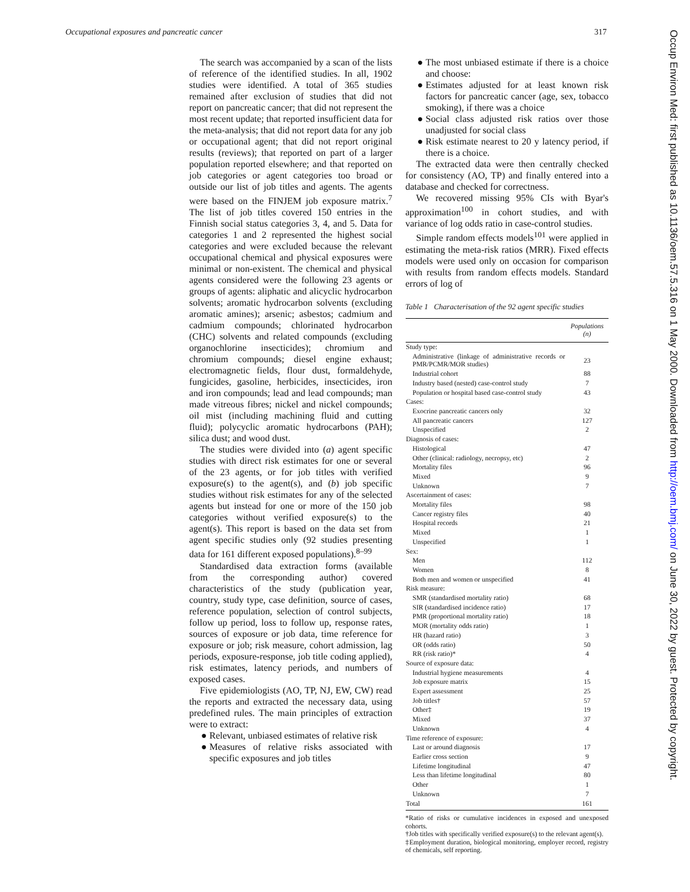Occupational exposures and pancreatic cancer 317
The search was accompanied by a scan of the lists of reference of the identified studies. In all, 1902 studies were identified. A total of 365 studies remained after exclusion of studies that did not report on pancreatic cancer; that did not represent the most recent update; that reported insufficient data for the meta-analysis; that did not report data for any job or occupational agent; that did not report original results (reviews); that reported on part of a larger population reported elsewhere; and that reported on job categories or agent categories too broad or outside our list of job titles and agents. The agents were based on the FINJEM job exposure matrix.<sup>7</sup> The list of job titles covered 150 entries in the Finnish social status categories 3, 4, and 5. Data for categories 1 and 2 represented the highest social categories and were excluded because the relevant occupational chemical and physical exposures were minimal or non-existent. The chemical and physical agents considered were the following 23 agents or groups of agents: aliphatic and alicyclic hydrocarbon solvents; aromatic hydrocarbon solvents (excluding aromatic amines); arsenic; asbestos; cadmium and cadmium compounds; chlorinated hydrocarbon (CHC) solvents and related compounds (excluding organochlorine insecticides); chromium and chromium compounds; diesel engine exhaust; electromagnetic fields, flour dust, formaldehyde, fungicides, gasoline, herbicides, insecticides, iron and iron compounds; lead and lead compounds; man made vitreous fibres; nickel and nickel compounds; oil mist (including machining fluid and cutting fluid); polycyclic aromatic hydrocarbons (PAH); silica dust; and wood dust.
The studies were divided into (a) agent specific studies with direct risk estimates for one or several of the 23 agents, or for job titles with verified exposure(s) to the agent(s), and (b) job specific studies without risk estimates for any of the selected agents but instead for one or more of the 150 job categories without verified exposure(s) to the agent(s). This report is based on the data set from agent specific studies only (92 studies presenting data for 161 different exposed populations).<sup>8–99</sup>
Standardised data extraction forms (available from the corresponding author) covered characteristics of the study (publication year, country, study type, case definition, source of cases, reference population, selection of control subjects, follow up period, loss to follow up, response rates, sources of exposure or job data, time reference for exposure or job; risk measure, cohort admission, lag periods, exposure-response, job title coding applied), risk estimates, latency periods, and numbers of exposed cases.
Five epidemiologists (AO, TP, NJ, EW, CW) read the reports and extracted the necessary data, using predefined rules. The main principles of extraction were to extract:
● Relevant, unbiased estimates of relative risk
● Measures of relative risks associated with specific exposures and job titles
● The most unbiased estimate if there is a choice and choose:
● Estimates adjusted for at least known risk factors for pancreatic cancer (age, sex, tobacco smoking), if there was a choice
● Social class adjusted risk ratios over those unadjusted for social class
● Risk estimate nearest to 20 y latency period, if there is a choice.
The extracted data were then centrally checked for consistency (AO, TP) and finally entered into a database and checked for correctness.
We recovered missing 95% CIs with Byar's approximation<sup>100</sup> in cohort studies, and with variance of log odds ratio in case-control studies.
Simple random effects models<sup>101</sup> were applied in estimating the meta-risk ratios (MRR). Fixed effects models were used only on occasion for comparison with results from random effects models. Standard errors of log of
Table 1 Characterisation of the 92 agent specific studies
| | Populations (n) |
| --- | --- |
| Study type: | |
| Administrative (linkage of administrative records or PMR/PCMR/MOR studies) | 23 |
| Industrial cohort | 88 |
| Industry based (nested) case-control study | 7 |
| Population or hospital based case-control study | 43 |
| Cases: | |
| Exocrine pancreatic cancers only | 32 |
| All pancreatic cancers | 127 |
| Unspecified | 2 |
| Diagnosis of cases: | |
| Histological | 47 |
| Other (clinical: radiology, necropsy, etc) | 2 |
| Mortality files | 96 |
| Mixed | 9 |
| Unknown | 7 |
| Ascertainment of cases: | |
| Mortality files | 98 |
| Cancer registry files | 40 |
| Hospital records | 21 |
| Mixed | 1 |
| Unspecified | 1 |
| Sex: | |
| Men | 112 |
| Women | 8 |
| Both men and women or unspecified | 41 |
| Risk measure: | |
| SMR (standardised mortality ratio) | 68 |
| SIR (standardised incidence ratio) | 17 |
| PMR (proportional mortality ratio) | 18 |
| MOR (mortality odds ratio) | 1 |
| HR (hazard ratio) | 3 |
| OR (odds ratio) | 50 |
| RR (risk ratio)* | 4 |
| Source of exposure data: | |
| Industrial hygiene measurements | 4 |
| Job exposure matrix | 15 |
| Expert assessment | 25 |
| Job titles† | 57 |
| Other‡ | 19 |
| Mixed | 37 |
| Unknown | 4 |
| Time reference of exposure: | |
| Last or around diagnosis | 17 |
| Earlier cross section | 9 |
| Lifetime longitudinal | 47 |
| Less than lifetime longitudinal | 80 |
| Other | 1 |
| Unknown | 7 |
| Total | 161 |
*Ratio of risks or cumulative incidences in exposed and unexposed cohorts.
†Job titles with specifically verified exposure(s) to the relevant agent(s).
‡Employment duration, biological monitoring, employer record, registry of chemicals, self reporting.
Occup Environ Med: first published as 10.1136/oem.57.5.316 on 1 May 2000. Downloaded from http://oem.bmj.com/ on June 30, 2022 by guest. Protected by copyright.